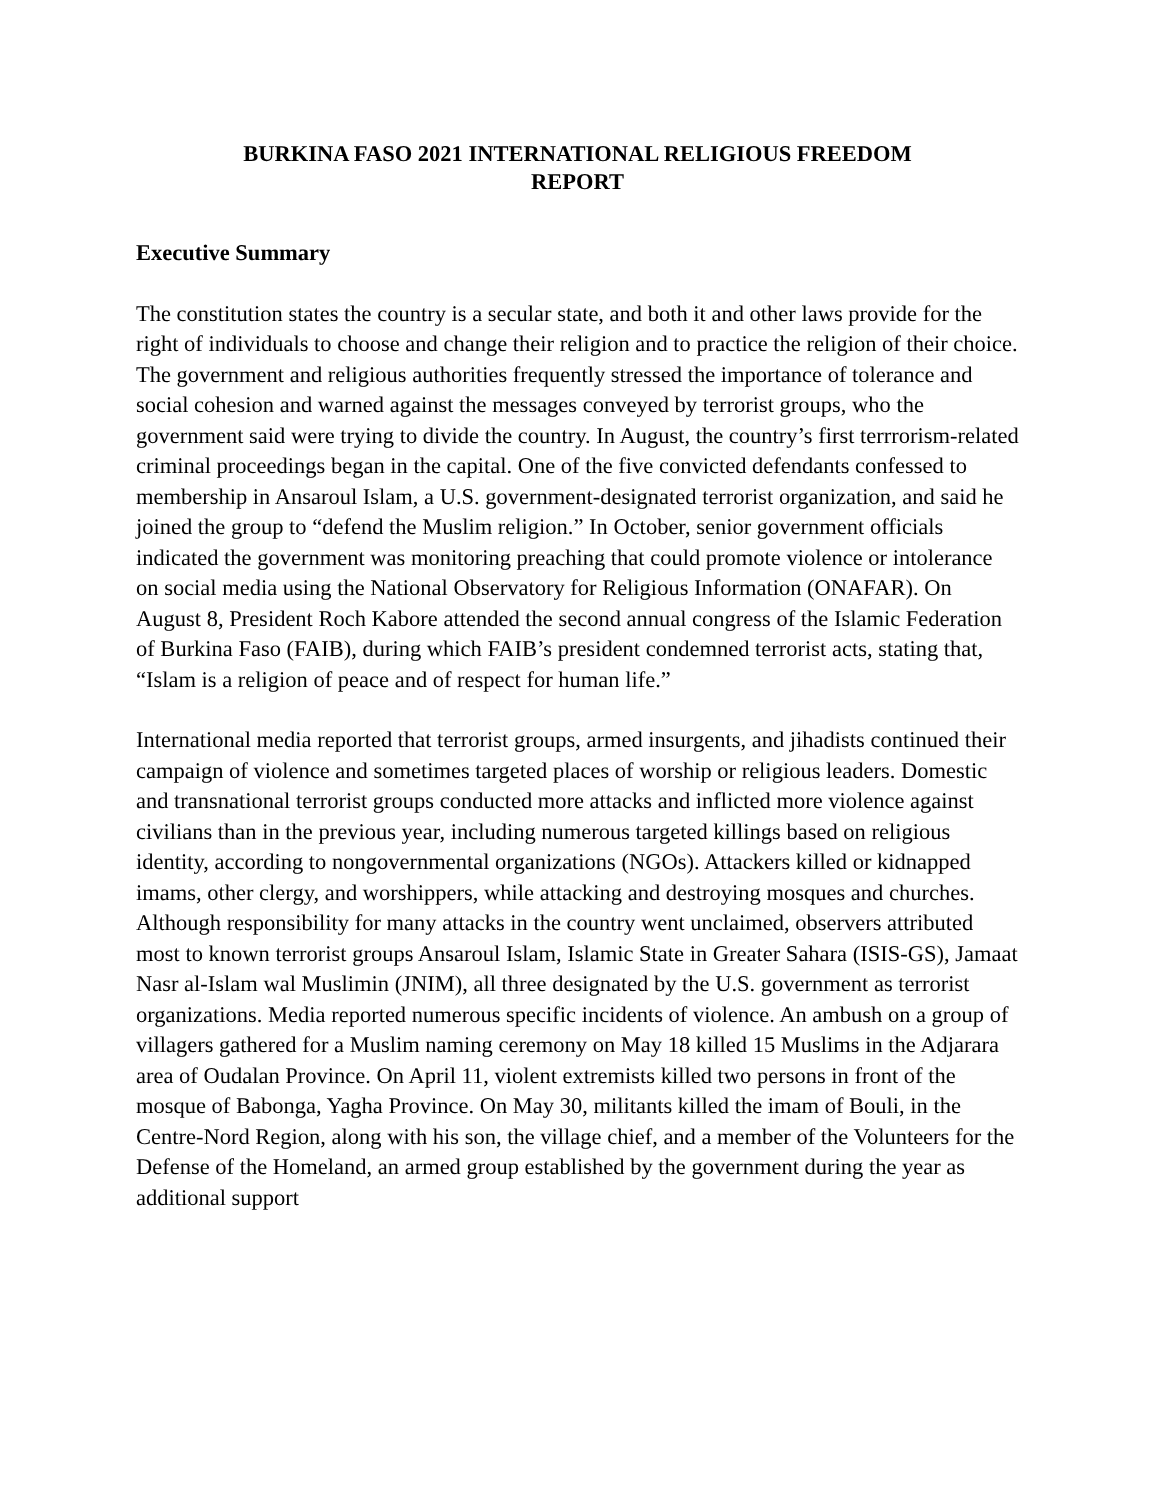BURKINA FASO 2021 INTERNATIONAL RELIGIOUS FREEDOM
REPORT
Executive Summary
The constitution states the country is a secular state, and both it and other laws provide for the right of individuals to choose and change their religion and to practice the religion of their choice. The government and religious authorities frequently stressed the importance of tolerance and social cohesion and warned against the messages conveyed by terrorist groups, who the government said were trying to divide the country. In August, the country’s first terrrorism-related criminal proceedings began in the capital. One of the five convicted defendants confessed to membership in Ansaroul Islam, a U.S. government-designated terrorist organization, and said he joined the group to “defend the Muslim religion.” In October, senior government officials indicated the government was monitoring preaching that could promote violence or intolerance on social media using the National Observatory for Religious Information (ONAFAR). On August 8, President Roch Kabore attended the second annual congress of the Islamic Federation of Burkina Faso (FAIB), during which FAIB’s president condemned terrorist acts, stating that, “Islam is a religion of peace and of respect for human life.”
International media reported that terrorist groups, armed insurgents, and jihadists continued their campaign of violence and sometimes targeted places of worship or religious leaders. Domestic and transnational terrorist groups conducted more attacks and inflicted more violence against civilians than in the previous year, including numerous targeted killings based on religious identity, according to nongovernmental organizations (NGOs). Attackers killed or kidnapped imams, other clergy, and worshippers, while attacking and destroying mosques and churches. Although responsibility for many attacks in the country went unclaimed, observers attributed most to known terrorist groups Ansaroul Islam, Islamic State in Greater Sahara (ISIS-GS), Jamaat Nasr al-Islam wal Muslimin (JNIM), all three designated by the U.S. government as terrorist organizations. Media reported numerous specific incidents of violence. An ambush on a group of villagers gathered for a Muslim naming ceremony on May 18 killed 15 Muslims in the Adjarara area of Oudalan Province. On April 11, violent extremists killed two persons in front of the mosque of Babonga, Yagha Province. On May 30, militants killed the imam of Bouli, in the Centre-Nord Region, along with his son, the village chief, and a member of the Volunteers for the Defense of the Homeland, an armed group established by the government during the year as additional support